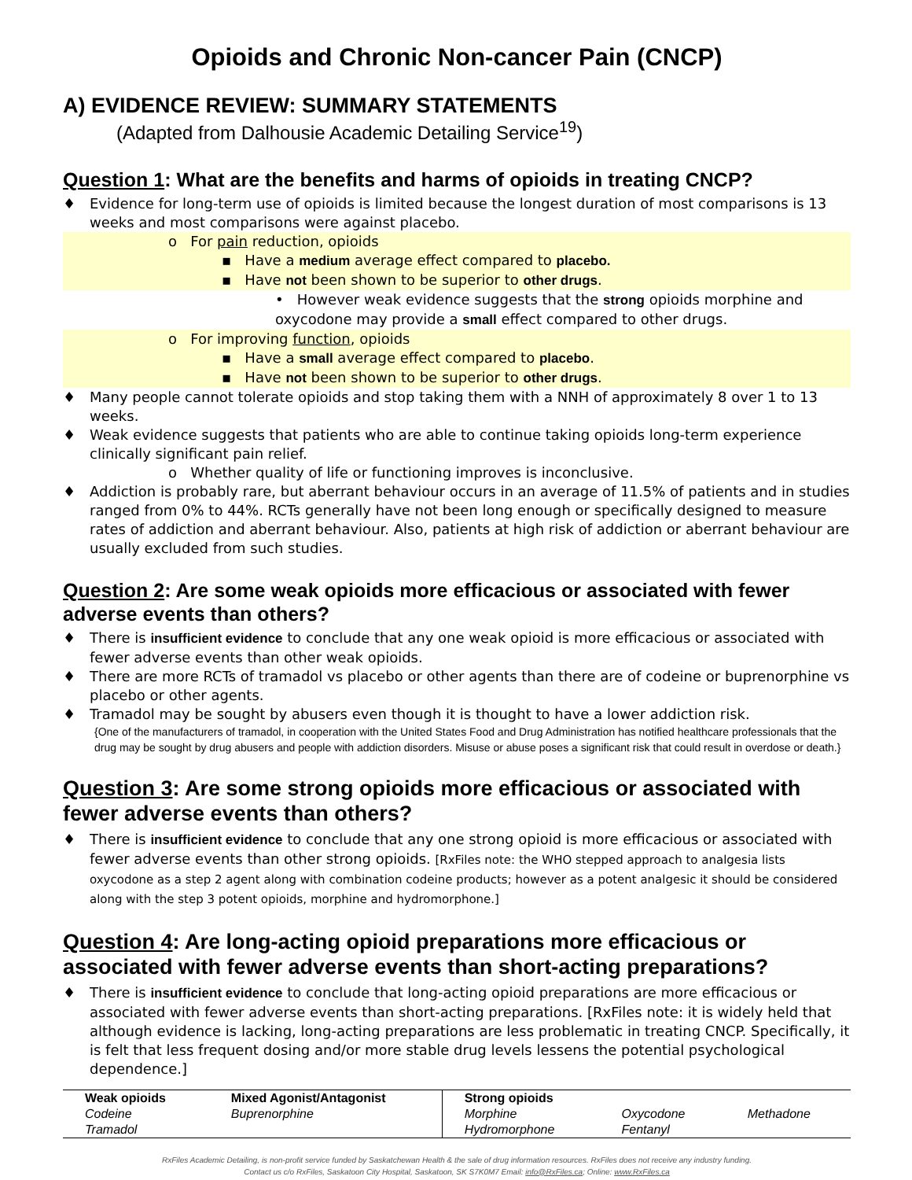Opioids and Chronic Non-cancer Pain (CNCP)
A) EVIDENCE REVIEW: SUMMARY STATEMENTS
(Adapted from Dalhousie Academic Detailing Service<sup>19</sup>)
Question 1: What are the benefits and harms of opioids in treating CNCP?
♦ Evidence for long-term use of opioids is limited because the longest duration of most comparisons is 13 weeks and most comparisons were against placebo.
o For pain reduction, opioids
▪ Have a medium average effect compared to placebo.
▪ Have not been shown to be superior to other drugs.
• However weak evidence suggests that the strong opioids morphine and oxycodone may provide a small effect compared to other drugs.
o For improving function, opioids
▪ Have a small average effect compared to placebo.
▪ Have not been shown to be superior to other drugs.
♦ Many people cannot tolerate opioids and stop taking them with a NNH of approximately 8 over 1 to 13 weeks.
♦ Weak evidence suggests that patients who are able to continue taking opioids long-term experience clinically significant pain relief.
o Whether quality of life or functioning improves is inconclusive.
♦ Addiction is probably rare, but aberrant behaviour occurs in an average of 11.5% of patients and in studies ranged from 0% to 44%. RCTs generally have not been long enough or specifically designed to measure rates of addiction and aberrant behaviour. Also, patients at high risk of addiction or aberrant behaviour are usually excluded from such studies.
Question 2: Are some weak opioids more efficacious or associated with fewer adverse events than others?
♦ There is insufficient evidence to conclude that any one weak opioid is more efficacious or associated with fewer adverse events than other weak opioids.
♦ There are more RCTs of tramadol vs placebo or other agents than there are of codeine or buprenorphine vs placebo or other agents.
♦ Tramadol may be sought by abusers even though it is thought to have a lower addiction risk.
{One of the manufacturers of tramadol, in cooperation with the United States Food and Drug Administration has notified healthcare professionals that the drug may be sought by drug abusers and people with addiction disorders. Misuse or abuse poses a significant risk that could result in overdose or death.}
Question 3: Are some strong opioids more efficacious or associated with fewer adverse events than others?
♦ There is insufficient evidence to conclude that any one strong opioid is more efficacious or associated with fewer adverse events than other strong opioids. [RxFiles note: the WHO stepped approach to analgesia lists oxycodone as a step 2 agent along with combination codeine products; however as a potent analgesic it should be considered along with the step 3 potent opioids, morphine and hydromorphone.]
Question 4: Are long-acting opioid preparations more efficacious or associated with fewer adverse events than short-acting preparations?
♦ There is insufficient evidence to conclude that long-acting opioid preparations are more efficacious or associated with fewer adverse events than short-acting preparations. [RxFiles note: it is widely held that although evidence is lacking, long-acting preparations are less problematic in treating CNCP. Specifically, it is felt that less frequent dosing and/or more stable drug levels lessens the potential psychological dependence.]
| Weak opioids | Mixed Agonist/Antagonist | Strong opioids | | |
| --- | --- | --- | --- | --- |
| Codeine | Buprenorphine | Morphine | Oxycodone | Methadone |
| Tramadol | | Hydromorphone | Fentanyl | |
RxFiles Academic Detailing, is non-profit service funded by Saskatchewan Health & the sale of drug information resources. RxFiles does not receive any industry funding.
Contact us c/o RxFiles, Saskatoon City Hospital, Saskatoon, SK S7K0M7 Email: info@RxFiles.ca; Online: www.RxFiles.ca